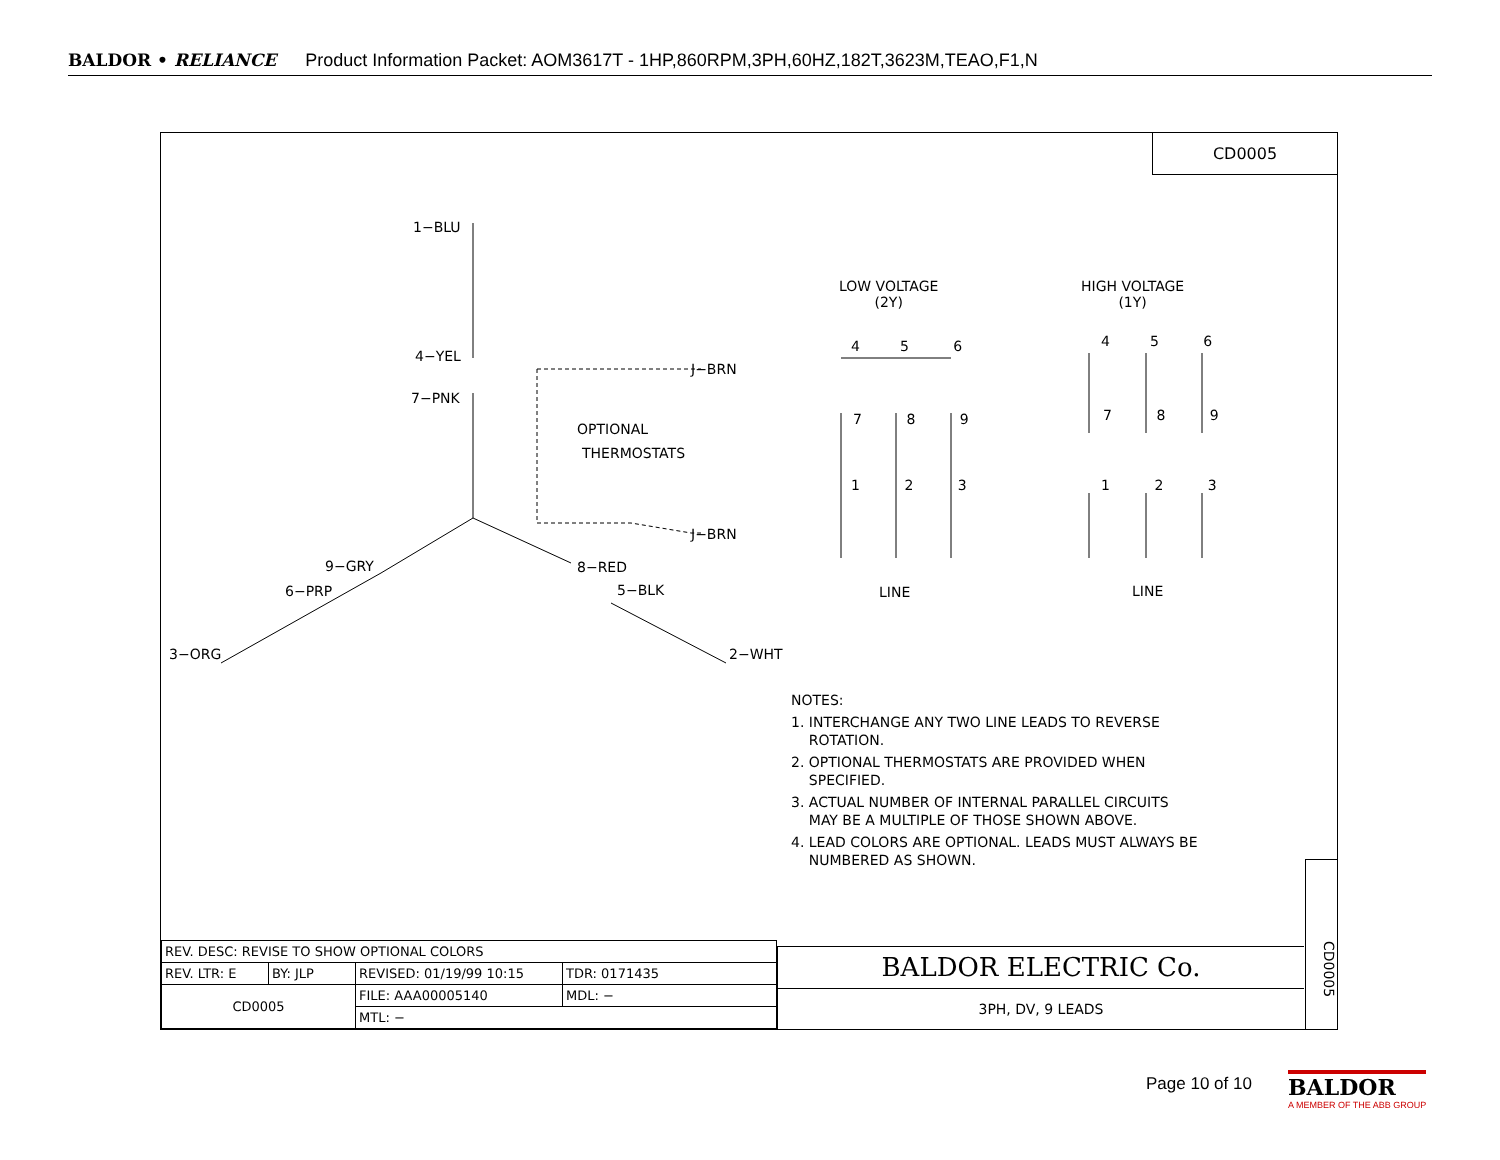BALDOR • RELIANCE Product Information Packet: AOM3617T - 1HP,860RPM,3PH,60HZ,182T,3623M,TEAO,F1,N
CD0005
1−BLU
4−YEL
7−PNK
J−BRN
OPTIONAL
THERMOSTATS
J−BRN
9−GRY 8−RED
6−PRP 5−BLK
3−ORG 2−WHT
LOW VOLTAGE
(2Y)
HIGH VOLTAGE
(1Y)
4 5 6 4 5 6
7 8 9 7 8 9
1 2 3 1 2 3
LINE LINE
NOTES:
1. INTERCHANGE ANY TWO LINE LEADS TO REVERSE
ROTATION.
2. OPTIONAL THERMOSTATS ARE PROVIDED WHEN
SPECIFIED.
3. ACTUAL NUMBER OF INTERNAL PARALLEL CIRCUITS
MAY BE A MULTIPLE OF THOSE SHOWN ABOVE.
4. LEAD COLORS ARE OPTIONAL. LEADS MUST ALWAYS BE
NUMBERED AS SHOWN.
| REV. DESC: REVISE TO SHOW OPTIONAL COLORS | | | |
| REV. LTR: E | BY: JLP | REVISED: 01/19/99 10:15 | TDR: 0171435 |
| CD0005 | | FILE: AAA00005140 | MDL: − |
| | | MTL: − | |
BALDOR ELECTRIC Co.
3PH, DV, 9 LEADS
CD0005
Page 10 of 10
BALDOR
A MEMBER OF THE ABB GROUP